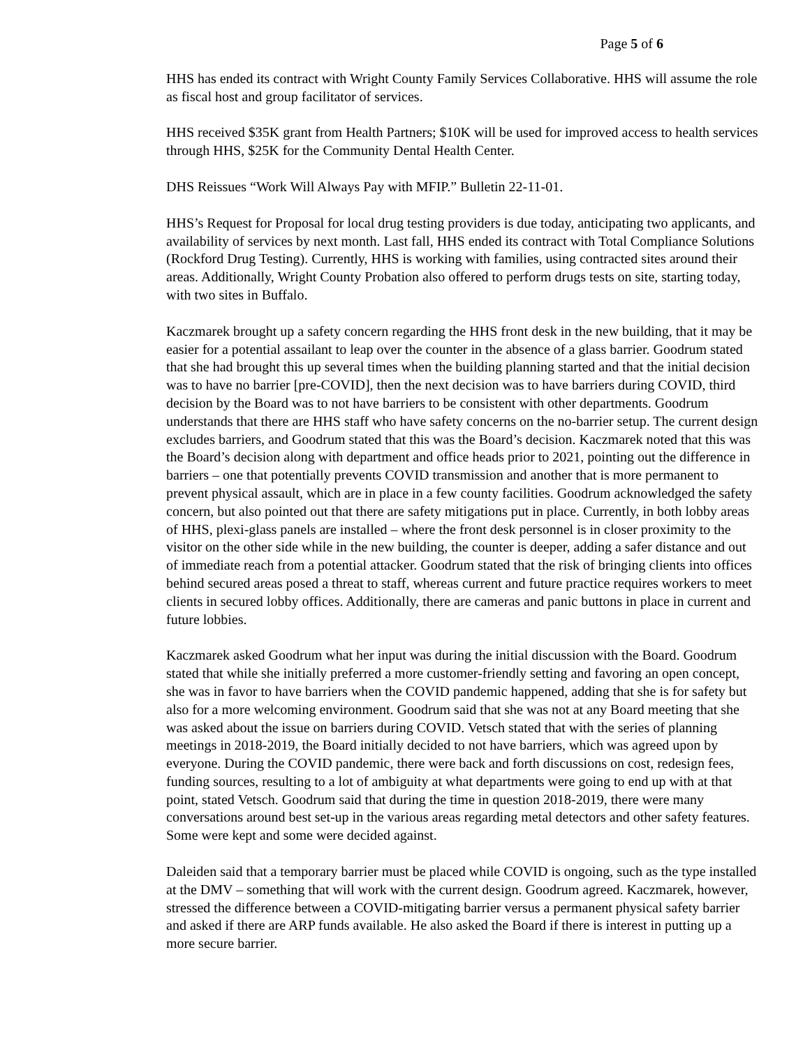Page 5 of 6
HHS has ended its contract with Wright County Family Services Collaborative. HHS will assume the role as fiscal host and group facilitator of services.
HHS received $35K grant from Health Partners; $10K will be used for improved access to health services through HHS, $25K for the Community Dental Health Center.
DHS Reissues “Work Will Always Pay with MFIP.” Bulletin 22-11-01.
HHS’s Request for Proposal for local drug testing providers is due today, anticipating two applicants, and availability of services by next month. Last fall, HHS ended its contract with Total Compliance Solutions (Rockford Drug Testing). Currently, HHS is working with families, using contracted sites around their areas. Additionally, Wright County Probation also offered to perform drugs tests on site, starting today, with two sites in Buffalo.
Kaczmarek brought up a safety concern regarding the HHS front desk in the new building, that it may be easier for a potential assailant to leap over the counter in the absence of a glass barrier. Goodrum stated that she had brought this up several times when the building planning started and that the initial decision was to have no barrier [pre-COVID], then the next decision was to have barriers during COVID, third decision by the Board was to not have barriers to be consistent with other departments. Goodrum understands that there are HHS staff who have safety concerns on the no-barrier setup. The current design excludes barriers, and Goodrum stated that this was the Board’s decision. Kaczmarek noted that this was the Board’s decision along with department and office heads prior to 2021, pointing out the difference in barriers – one that potentially prevents COVID transmission and another that is more permanent to prevent physical assault, which are in place in a few county facilities. Goodrum acknowledged the safety concern, but also pointed out that there are safety mitigations put in place. Currently, in both lobby areas of HHS, plexi-glass panels are installed – where the front desk personnel is in closer proximity to the visitor on the other side while in the new building, the counter is deeper, adding a safer distance and out of immediate reach from a potential attacker. Goodrum stated that the risk of bringing clients into offices behind secured areas posed a threat to staff, whereas current and future practice requires workers to meet clients in secured lobby offices. Additionally, there are cameras and panic buttons in place in current and future lobbies.
Kaczmarek asked Goodrum what her input was during the initial discussion with the Board. Goodrum stated that while she initially preferred a more customer-friendly setting and favoring an open concept, she was in favor to have barriers when the COVID pandemic happened, adding that she is for safety but also for a more welcoming environment. Goodrum said that she was not at any Board meeting that she was asked about the issue on barriers during COVID. Vetsch stated that with the series of planning meetings in 2018-2019, the Board initially decided to not have barriers, which was agreed upon by everyone. During the COVID pandemic, there were back and forth discussions on cost, redesign fees, funding sources, resulting to a lot of ambiguity at what departments were going to end up with at that point, stated Vetsch. Goodrum said that during the time in question 2018-2019, there were many conversations around best set-up in the various areas regarding metal detectors and other safety features. Some were kept and some were decided against.
Daleiden said that a temporary barrier must be placed while COVID is ongoing, such as the type installed at the DMV – something that will work with the current design. Goodrum agreed. Kaczmarek, however, stressed the difference between a COVID-mitigating barrier versus a permanent physical safety barrier and asked if there are ARP funds available. He also asked the Board if there is interest in putting up a more secure barrier.